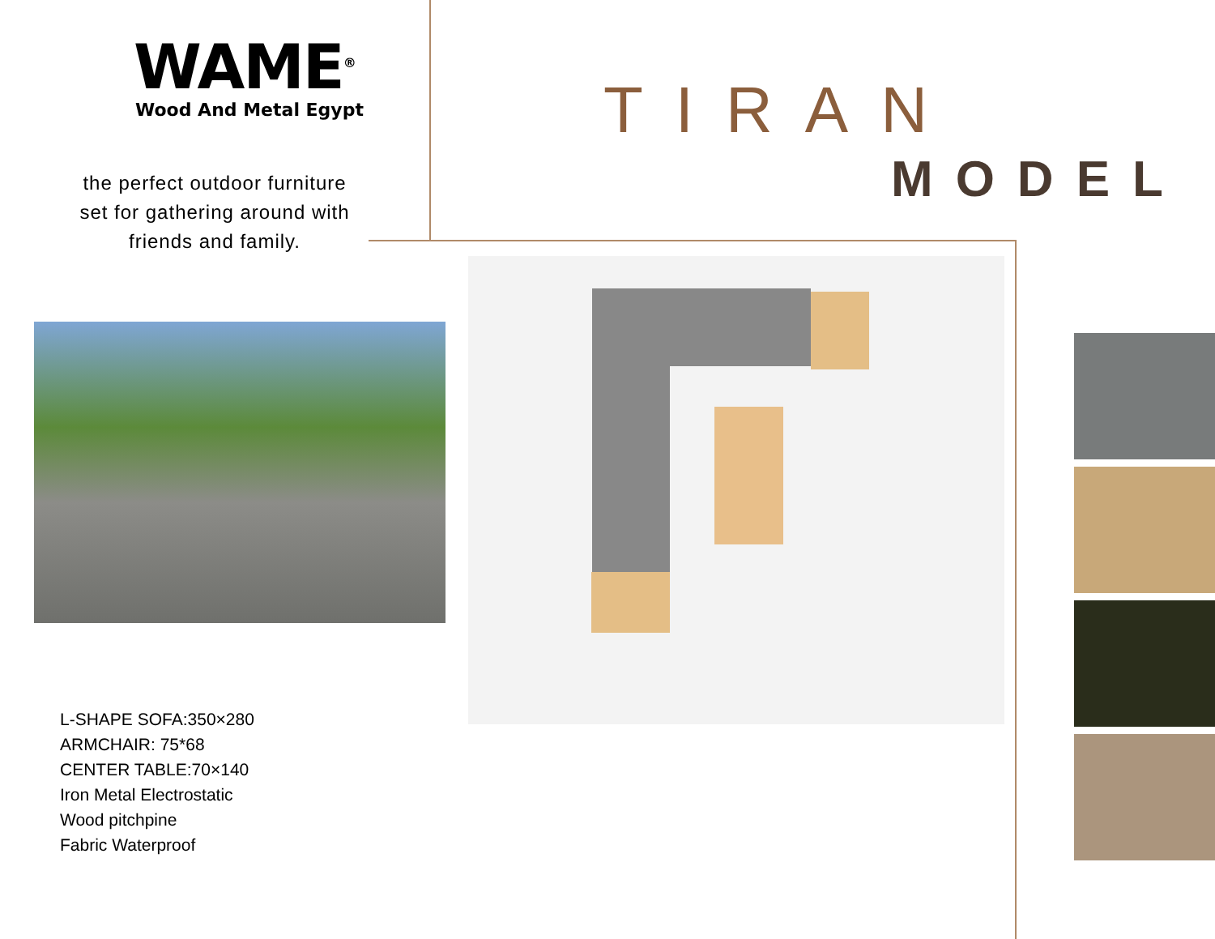WAME<sup>®</sup>
Wood And Metal Egypt
the perfect outdoor furniture
set for gathering around with
friends and family.
L-SHAPE SOFA:350×280
ARMCHAIR: 75*68
CENTER TABLE:70×140
Iron Metal Electrostatic
Wood pitchpine
Fabric Waterproof
TIRAN
MODEL